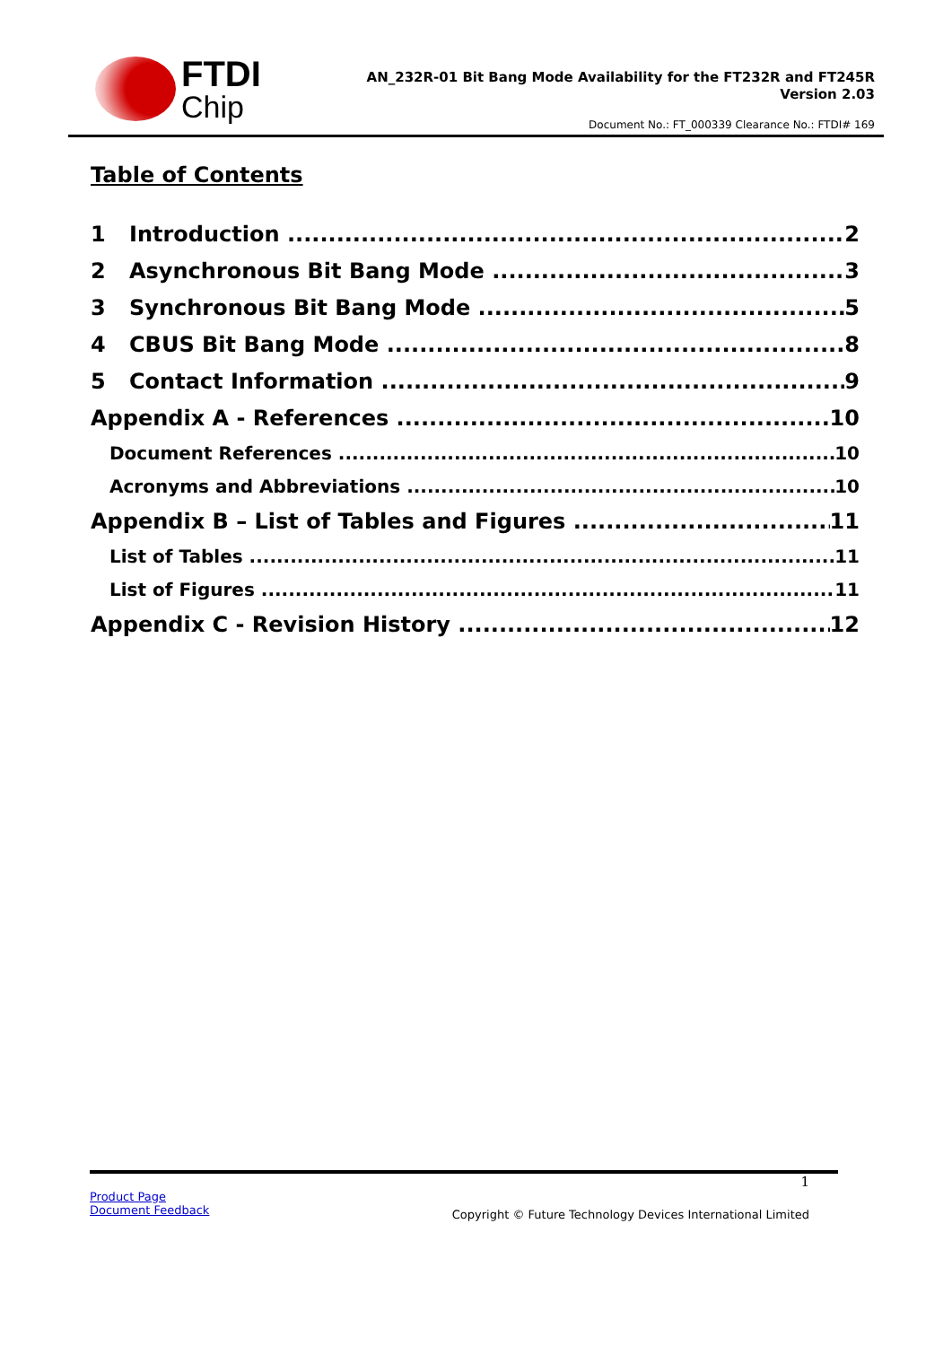FTDI
Chip
AN_232R-01 Bit Bang Mode Availability for the FT232R and FT245R
Version 2.03
Document No.: FT_000339 Clearance No.: FTDI# 169
Table of Contents
1 Introduction 2
2 Asynchronous Bit Bang Mode 3
3 Synchronous Bit Bang Mode 5
4 CBUS Bit Bang Mode 8
5 Contact Information 9
Appendix A - References 10
Document References 10
Acronyms and Abbreviations 10
Appendix B – List of Tables and Figures 11
List of Tables 11
List of Figures 11
Appendix C - Revision History 12
1
Product Page
Document Feedback
Copyright © Future Technology Devices International Limited